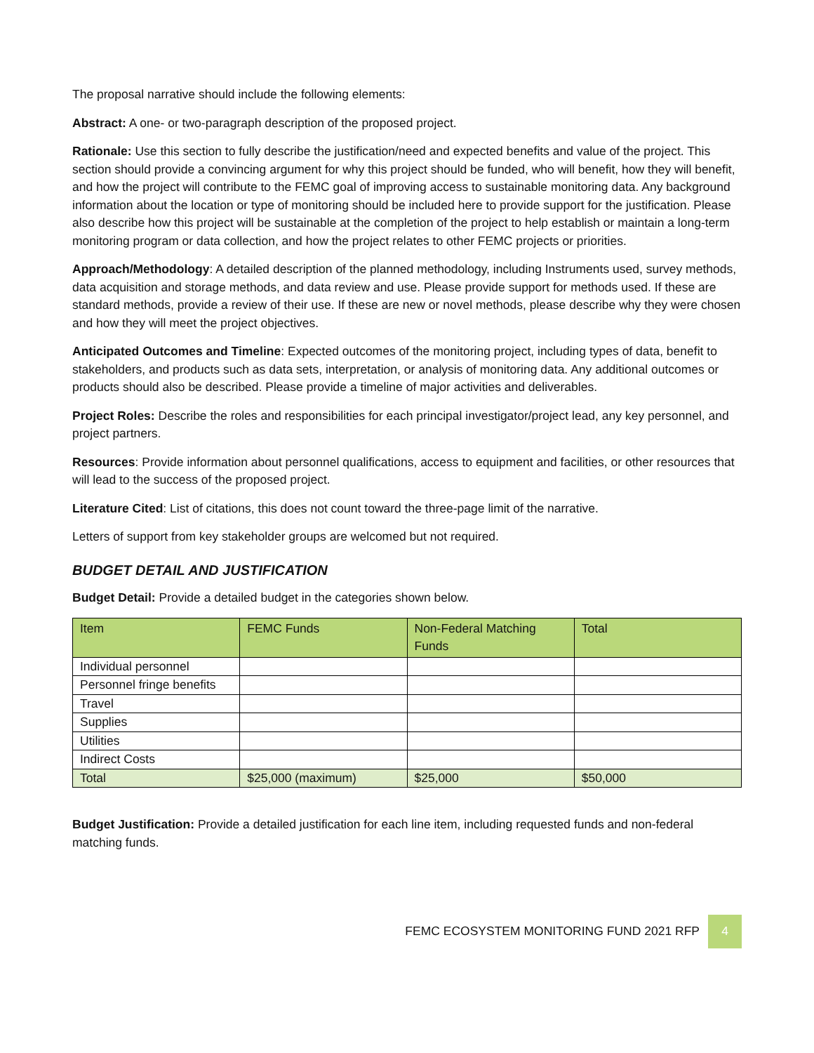The proposal narrative should include the following elements:
Abstract: A one- or two-paragraph description of the proposed project.
Rationale: Use this section to fully describe the justification/need and expected benefits and value of the project. This section should provide a convincing argument for why this project should be funded, who will benefit, how they will benefit, and how the project will contribute to the FEMC goal of improving access to sustainable monitoring data. Any background information about the location or type of monitoring should be included here to provide support for the justification. Please also describe how this project will be sustainable at the completion of the project to help establish or maintain a long-term monitoring program or data collection, and how the project relates to other FEMC projects or priorities.
Approach/Methodology: A detailed description of the planned methodology, including Instruments used, survey methods, data acquisition and storage methods, and data review and use. Please provide support for methods used. If these are standard methods, provide a review of their use. If these are new or novel methods, please describe why they were chosen and how they will meet the project objectives.
Anticipated Outcomes and Timeline: Expected outcomes of the monitoring project, including types of data, benefit to stakeholders, and products such as data sets, interpretation, or analysis of monitoring data. Any additional outcomes or products should also be described. Please provide a timeline of major activities and deliverables.
Project Roles: Describe the roles and responsibilities for each principal investigator/project lead, any key personnel, and project partners.
Resources: Provide information about personnel qualifications, access to equipment and facilities, or other resources that will lead to the success of the proposed project.
Literature Cited: List of citations, this does not count toward the three-page limit of the narrative.
Letters of support from key stakeholder groups are welcomed but not required.
BUDGET DETAIL AND JUSTIFICATION
Budget Detail: Provide a detailed budget in the categories shown below.
| Item | FEMC Funds | Non-Federal Matching Funds | Total |
| --- | --- | --- | --- |
| Individual personnel | | | |
| Personnel fringe benefits | | | |
| Travel | | | |
| Supplies | | | |
| Utilities | | | |
| Indirect Costs | | | |
| Total | $25,000 (maximum) | $25,000 | $50,000 |
Budget Justification: Provide a detailed justification for each line item, including requested funds and non-federal matching funds.
FEMC ECOSYSTEM MONITORING FUND 2021 RFP 4